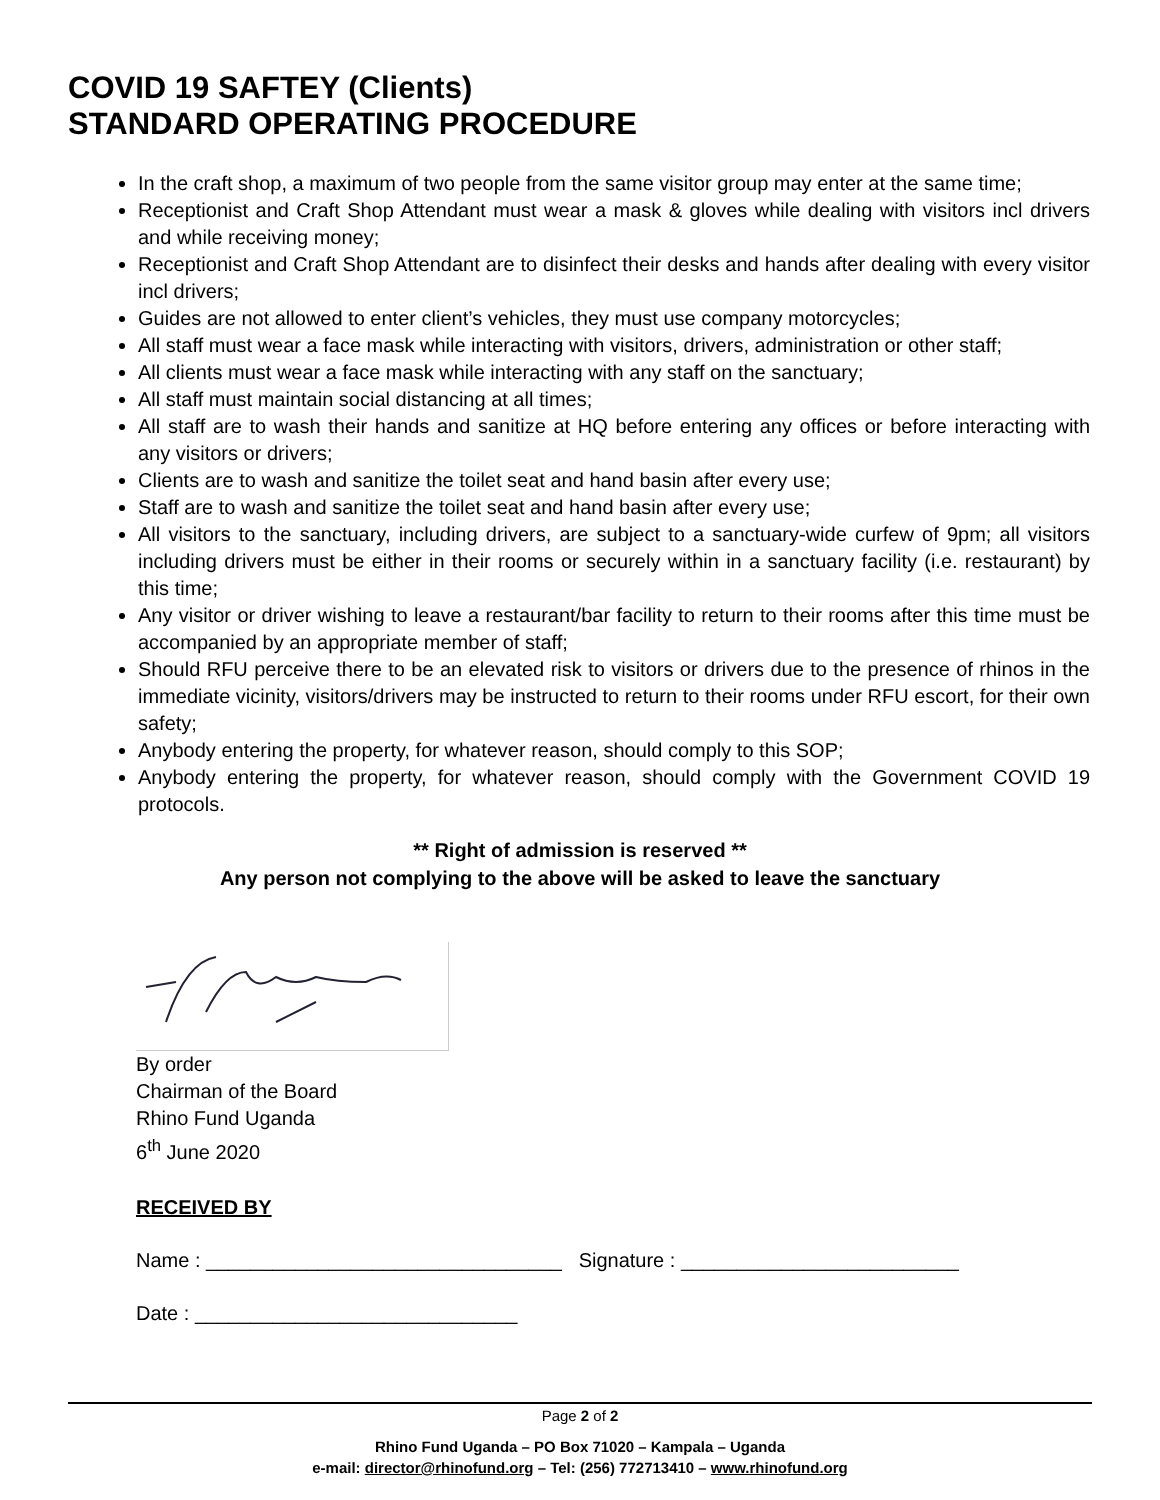COVID 19 SAFTEY (Clients)
STANDARD OPERATING PROCEDURE
In the craft shop, a maximum of two people from the same visitor group may enter at the same time;
Receptionist and Craft Shop Attendant must wear a mask & gloves while dealing with visitors incl drivers and while receiving money;
Receptionist and Craft Shop Attendant are to disinfect their desks and hands after dealing with every visitor incl drivers;
Guides are not allowed to enter client’s vehicles, they must use company motorcycles;
All staff must wear a face mask while interacting with visitors, drivers, administration or other staff;
All clients must wear a face mask while interacting with any staff on the sanctuary;
All staff must maintain social distancing at all times;
All staff are to wash their hands and sanitize at HQ before entering any offices or before interacting with any visitors or drivers;
Clients are to wash and sanitize the toilet seat and hand basin after every use;
Staff are to wash and sanitize the toilet seat and hand basin after every use;
All visitors to the sanctuary, including drivers, are subject to a sanctuary-wide curfew of 9pm; all visitors including drivers must be either in their rooms or securely within in a sanctuary facility (i.e. restaurant) by this time;
Any visitor or driver wishing to leave a restaurant/bar facility to return to their rooms after this time must be accompanied by an appropriate member of staff;
Should RFU perceive there to be an elevated risk to visitors or drivers due to the presence of rhinos in the immediate vicinity, visitors/drivers may be instructed to return to their rooms under RFU escort, for their own safety;
Anybody entering the property, for whatever reason, should comply to this SOP;
Anybody entering the property, for whatever reason, should comply with the Government COVID 19 protocols.
** Right of admission is reserved **
Any person not complying to the above will be asked to leave the sanctuary
By order
Chairman of the Board
Rhino Fund Uganda
6<sup>th</sup> June 2020
RECEIVED BY
Name : ________________________________ Signature : _________________________
Date : _____________________________
Page 2 of 2
Rhino Fund Uganda – PO Box 71020 – Kampala – Uganda
e-mail: director@rhinofund.org – Tel: (256) 772713410 – www.rhinofund.org